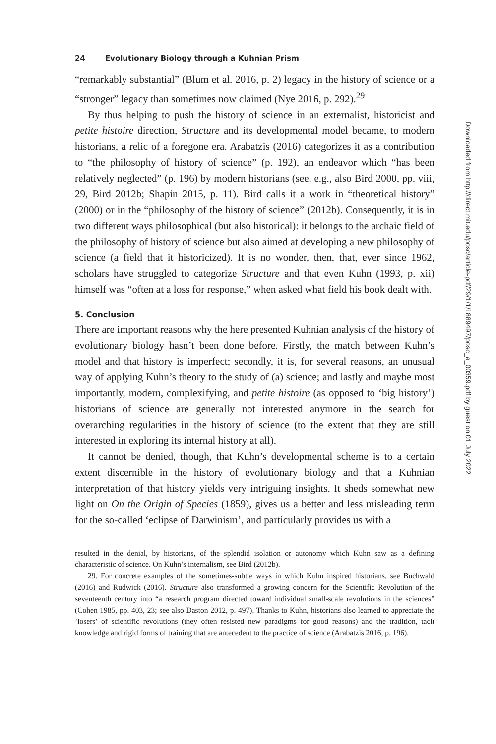24 Evolutionary Biology through a Kuhnian Prism
“remarkably substantial” (Blum et al. 2016, p. 2) legacy in the history of science or a “stronger” legacy than sometimes now claimed (Nye 2016, p. 292).<sup>29</sup>
By thus helping to push the history of science in an externalist, historicist and petite histoire direction, Structure and its developmental model became, to modern historians, a relic of a foregone era. Arabatzis (2016) categorizes it as a contribution to “the philosophy of history of science” (p. 192), an endeavor which “has been relatively neglected” (p. 196) by modern historians (see, e.g., also Bird 2000, pp. viii, 29, Bird 2012b; Shapin 2015, p. 11). Bird calls it a work in “theoretical history” (2000) or in the “philosophy of the history of science” (2012b). Consequently, it is in two different ways philosophical (but also historical): it belongs to the archaic field of the philosophy of history of science but also aimed at developing a new philosophy of science (a field that it historicized). It is no wonder, then, that, ever since 1962, scholars have struggled to categorize Structure and that even Kuhn (1993, p. xii) himself was “often at a loss for response,” when asked what field his book dealt with.
5. Conclusion
There are important reasons why the here presented Kuhnian analysis of the history of evolutionary biology hasn’t been done before. Firstly, the match between Kuhn’s model and that history is imperfect; secondly, it is, for several reasons, an unusual way of applying Kuhn’s theory to the study of (a) science; and lastly and maybe most importantly, modern, complexifying, and petite histoire (as opposed to ‘big history’) historians of science are generally not interested anymore in the search for overarching regularities in the history of science (to the extent that they are still interested in exploring its internal history at all).
It cannot be denied, though, that Kuhn’s developmental scheme is to a certain extent discernible in the history of evolutionary biology and that a Kuhnian interpretation of that history yields very intriguing insights. It sheds somewhat new light on On the Origin of Species (1859), gives us a better and less misleading term for the so-called ‘eclipse of Darwinism’, and particularly provides us with a
resulted in the denial, by historians, of the splendid isolation or autonomy which Kuhn saw as a defining characteristic of science. On Kuhn’s internalism, see Bird (2012b).
29. For concrete examples of the sometimes-subtle ways in which Kuhn inspired historians, see Buchwald (2016) and Rudwick (2016). Structure also transformed a growing concern for the Scientific Revolution of the seventeenth century into “a research program directed toward individual small-scale revolutions in the sciences” (Cohen 1985, pp. 403, 23; see also Daston 2012, p. 497). Thanks to Kuhn, historians also learned to appreciate the ‘losers’ of scientific revolutions (they often resisted new paradigms for good reasons) and the tradition, tacit knowledge and rigid forms of training that are antecedent to the practice of science (Arabatzis 2016, p. 196).
Downloaded from http://direct.mit.edu/posc/article-pdf/29/1/1/1889497/posc_a_00359.pdf by guest on 01 July 2022